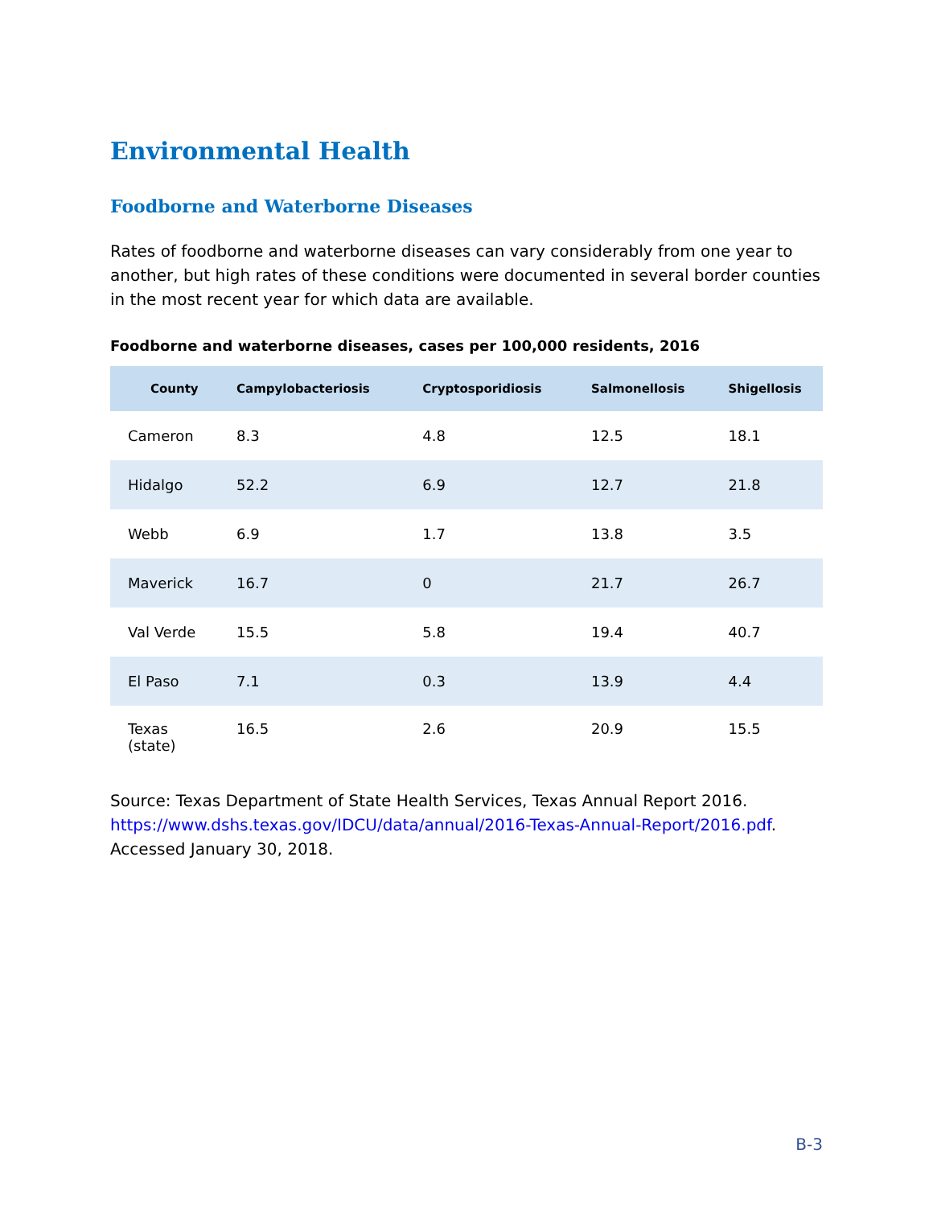Environmental Health
Foodborne and Waterborne Diseases
Rates of foodborne and waterborne diseases can vary considerably from one year to another, but high rates of these conditions were documented in several border counties in the most recent year for which data are available.
Foodborne and waterborne diseases, cases per 100,000 residents, 2016
| County | Campylobacteriosis | Cryptosporidiosis | Salmonellosis | Shigellosis |
| --- | --- | --- | --- | --- |
| Cameron | 8.3 | 4.8 | 12.5 | 18.1 |
| Hidalgo | 52.2 | 6.9 | 12.7 | 21.8 |
| Webb | 6.9 | 1.7 | 13.8 | 3.5 |
| Maverick | 16.7 | 0 | 21.7 | 26.7 |
| Val Verde | 15.5 | 5.8 | 19.4 | 40.7 |
| El Paso | 7.1 | 0.3 | 13.9 | 4.4 |
| Texas (state) | 16.5 | 2.6 | 20.9 | 15.5 |
Source: Texas Department of State Health Services, Texas Annual Report 2016. https://www.dshs.texas.gov/IDCU/data/annual/2016-Texas-Annual-Report/2016.pdf. Accessed January 30, 2018.
B-3